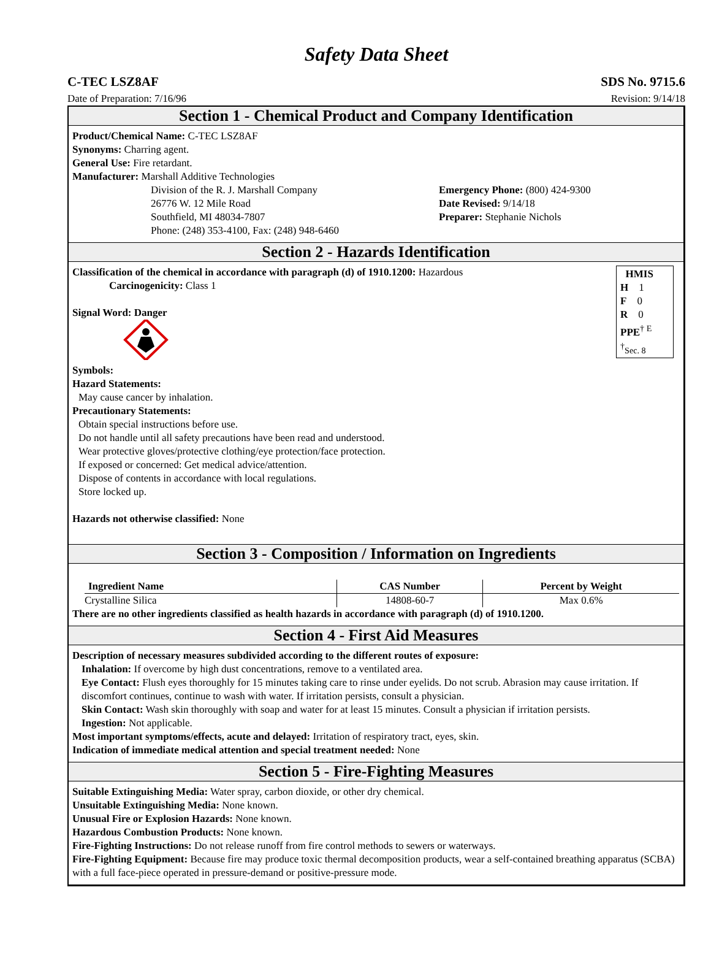Safety Data Sheet
C-TEC LSZ8AF SDS No. 9715.6
Date of Preparation: 7/16/96 Revision: 9/14/18
Section 1 - Chemical Product and Company Identification
Product/Chemical Name: C-TEC LSZ8AF
Synonyms: Charring agent.
General Use: Fire retardant.
Manufacturer: Marshall Additive Technologies
Division of the R. J. Marshall Company
26776 W. 12 Mile Road
Southfield, MI 48034-7807
Phone: (248) 353-4100, Fax: (248) 948-6460
Emergency Phone: (800) 424-9300
Date Revised: 9/14/18
Preparer: Stephanie Nichols
Section 2 - Hazards Identification
HMIS
H 1
F 0
R 0
PPE<sup>† E</sup>
<sup>†</sup> Sec. 8
Classification of the chemical in accordance with paragraph (d) of 1910.1200: Hazardous
Carcinogenicity: Class 1
Signal Word: Danger
Symbols:
Hazard Statements:
May cause cancer by inhalation.
Precautionary Statements:
Obtain special instructions before use.
Do not handle until all safety precautions have been read and understood.
Wear protective gloves/protective clothing/eye protection/face protection.
If exposed or concerned: Get medical advice/attention.
Dispose of contents in accordance with local regulations.
Store locked up.
Hazards not otherwise classified: None
Section 3 - Composition / Information on Ingredients
| Ingredient Name | CAS Number | Percent by Weight |
| --- | --- | --- |
| Crystalline Silica | 14808-60-7 | Max 0.6% |
There are no other ingredients classified as health hazards in accordance with paragraph (d) of 1910.1200.
Section 4 - First Aid Measures
Description of necessary measures subdivided according to the different routes of exposure:
Inhalation: If overcome by high dust concentrations, remove to a ventilated area.
Eye Contact: Flush eyes thoroughly for 15 minutes taking care to rinse under eyelids. Do not scrub. Abrasion may cause irritation. If discomfort continues, continue to wash with water. If irritation persists, consult a physician.
Skin Contact: Wash skin thoroughly with soap and water for at least 15 minutes. Consult a physician if irritation persists.
Ingestion: Not applicable.
Most important symptoms/effects, acute and delayed: Irritation of respiratory tract, eyes, skin.
Indication of immediate medical attention and special treatment needed: None
Section 5 - Fire-Fighting Measures
Suitable Extinguishing Media: Water spray, carbon dioxide, or other dry chemical.
Unsuitable Extinguishing Media: None known.
Unusual Fire or Explosion Hazards: None known.
Hazardous Combustion Products: None known.
Fire-Fighting Instructions: Do not release runoff from fire control methods to sewers or waterways.
Fire-Fighting Equipment: Because fire may produce toxic thermal decomposition products, wear a self-contained breathing apparatus (SCBA) with a full face-piece operated in pressure-demand or positive-pressure mode.